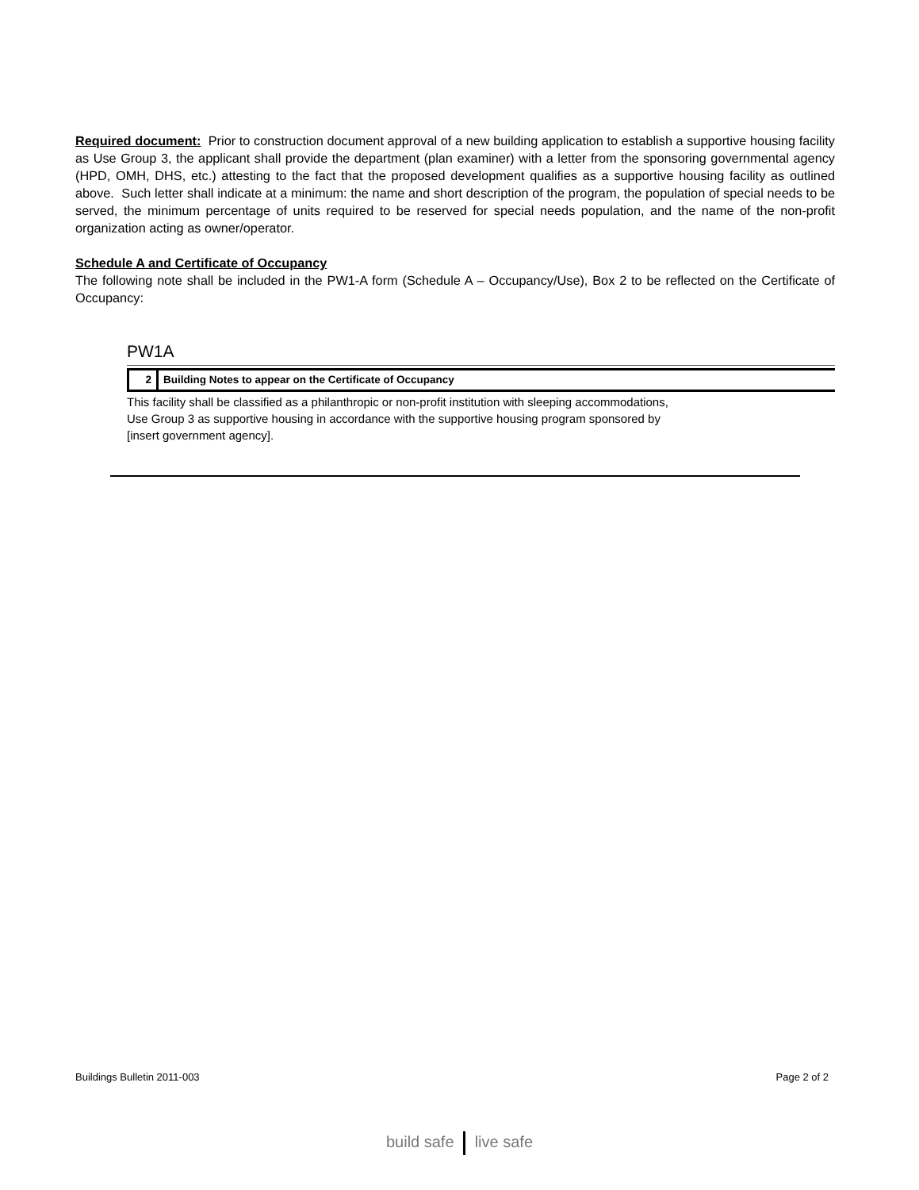Required document: Prior to construction document approval of a new building application to establish a supportive housing facility as Use Group 3, the applicant shall provide the department (plan examiner) with a letter from the sponsoring governmental agency (HPD, OMH, DHS, etc.) attesting to the fact that the proposed development qualifies as a supportive housing facility as outlined above. Such letter shall indicate at a minimum: the name and short description of the program, the population of special needs to be served, the minimum percentage of units required to be reserved for special needs population, and the name of the non-profit organization acting as owner/operator.
Schedule A and Certificate of Occupancy
The following note shall be included in the PW1-A form (Schedule A – Occupancy/Use), Box 2 to be reflected on the Certificate of Occupancy:
PW1A
2
Building Notes to appear on the Certificate of Occupancy
This facility shall be classified as a philanthropic or non-profit institution with sleeping accommodations,
Use Group 3 as supportive housing in accordance with the supportive housing program sponsored by
[insert government agency].
Buildings Bulletin 2011-003 Page 2 of 2
build safe live safe